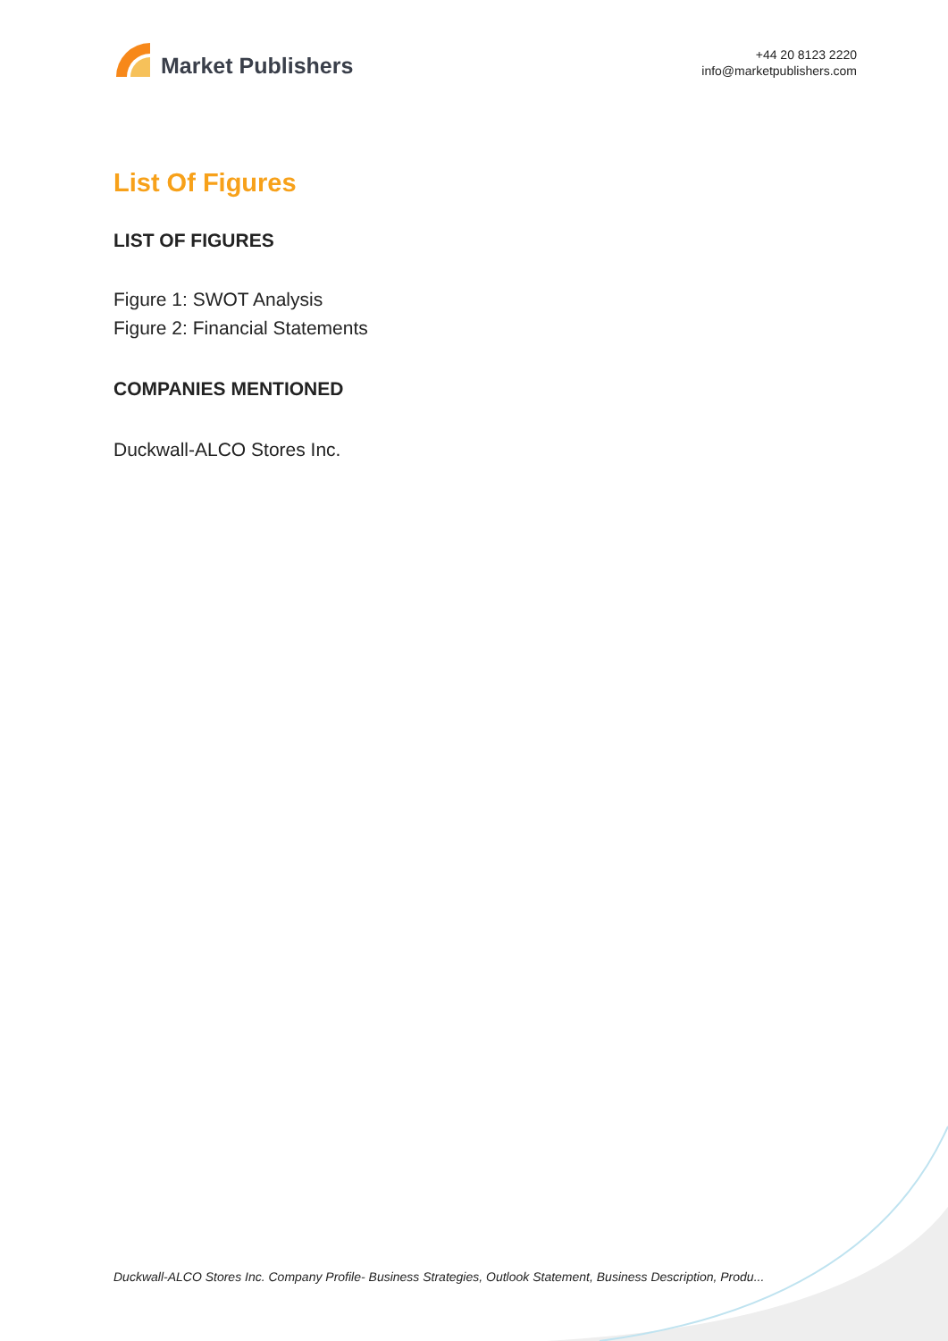Market Publishers
+44 20 8123 2220
info@marketpublishers.com
List Of Figures
LIST OF FIGURES
Figure 1: SWOT Analysis
Figure 2: Financial Statements
COMPANIES MENTIONED
Duckwall-ALCO Stores Inc.
Duckwall-ALCO Stores Inc. Company Profile- Business Strategies, Outlook Statement, Business Description, Produ...